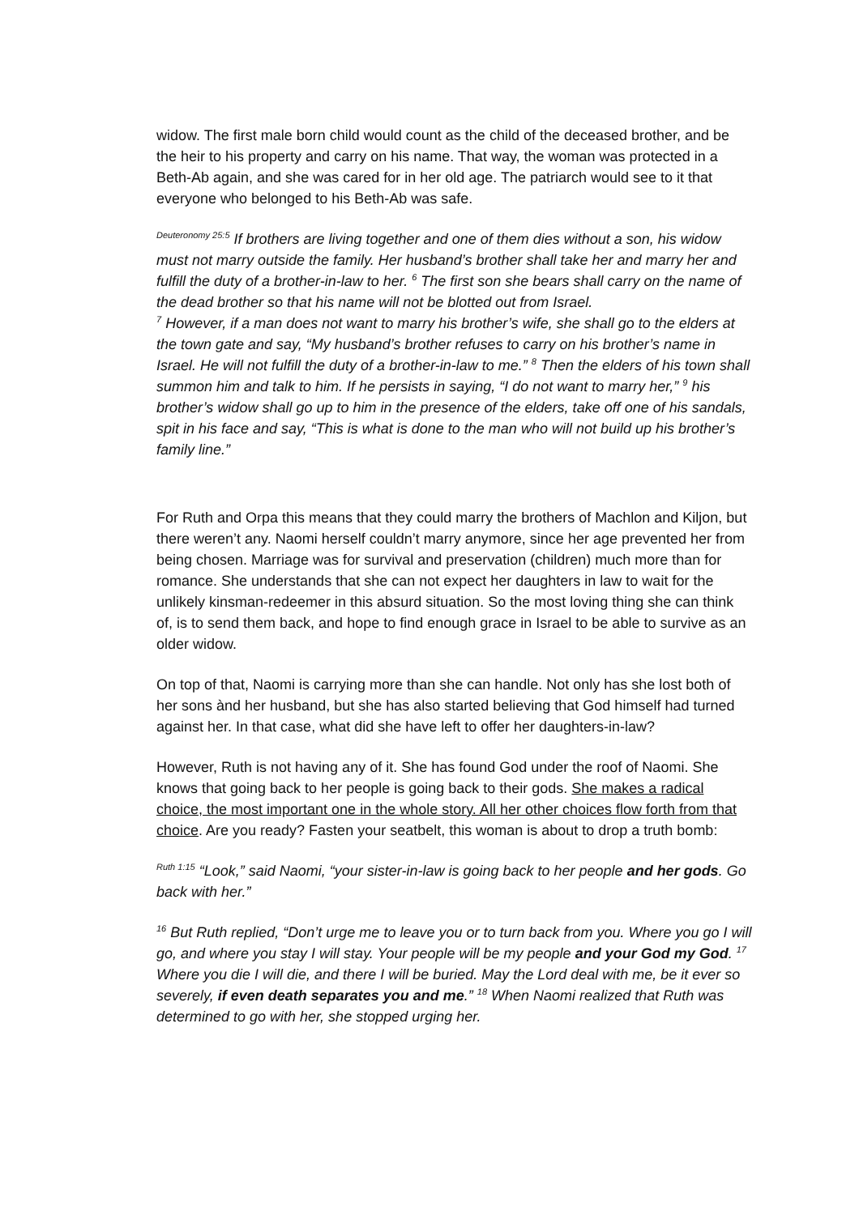widow. The first male born child would count as the child of the deceased brother, and be the heir to his property and carry on his name. That way, the woman was protected in a Beth-Ab again, and she was cared for in her old age. The patriarch would see to it that everyone who belonged to his Beth-Ab was safe.
<sup>Deuteronomy 25:5</sup> If brothers are living together and one of them dies without a son, his widow must not marry outside the family. Her husband’s brother shall take her and marry her and fulfill the duty of a brother-in-law to her. <sup>6</sup> The first son she bears shall carry on the name of the dead brother so that his name will not be blotted out from Israel.
<sup>7</sup> However, if a man does not want to marry his brother’s wife, she shall go to the elders at the town gate and say, “My husband’s brother refuses to carry on his brother’s name in Israel. He will not fulfill the duty of a brother-in-law to me.” <sup>8</sup> Then the elders of his town shall summon him and talk to him. If he persists in saying, “I do not want to marry her,” <sup>9</sup> his brother’s widow shall go up to him in the presence of the elders, take off one of his sandals, spit in his face and say, “This is what is done to the man who will not build up his brother’s family line.”
For Ruth and Orpa this means that they could marry the brothers of Machlon and Kiljon, but there weren’t any. Naomi herself couldn’t marry anymore, since her age prevented her from being chosen. Marriage was for survival and preservation (children) much more than for romance. She understands that she can not expect her daughters in law to wait for the unlikely kinsman-redeemer in this absurd situation. So the most loving thing she can think of, is to send them back, and hope to find enough grace in Israel to be able to survive as an older widow.
On top of that, Naomi is carrying more than she can handle. Not only has she lost both of her sons ànd her husband, but she has also started believing that God himself had turned against her. In that case, what did she have left to offer her daughters-in-law?
However, Ruth is not having any of it. She has found God under the roof of Naomi. She knows that going back to her people is going back to their gods. She makes a radical choice, the most important one in the whole story. All her other choices flow forth from that choice. Are you ready? Fasten your seatbelt, this woman is about to drop a truth bomb:
<sup>Ruth 1:15</sup> “Look,” said Naomi, “your sister-in-law is going back to her people and her gods. Go back with her.”
<sup>16</sup> But Ruth replied, “Don’t urge me to leave you or to turn back from you. Where you go I will go, and where you stay I will stay. Your people will be my people and your God my God. <sup>17</sup> Where you die I will die, and there I will be buried. May the Lord deal with me, be it ever so severely, if even death separates you and me.” <sup>18</sup> When Naomi realized that Ruth was determined to go with her, she stopped urging her.